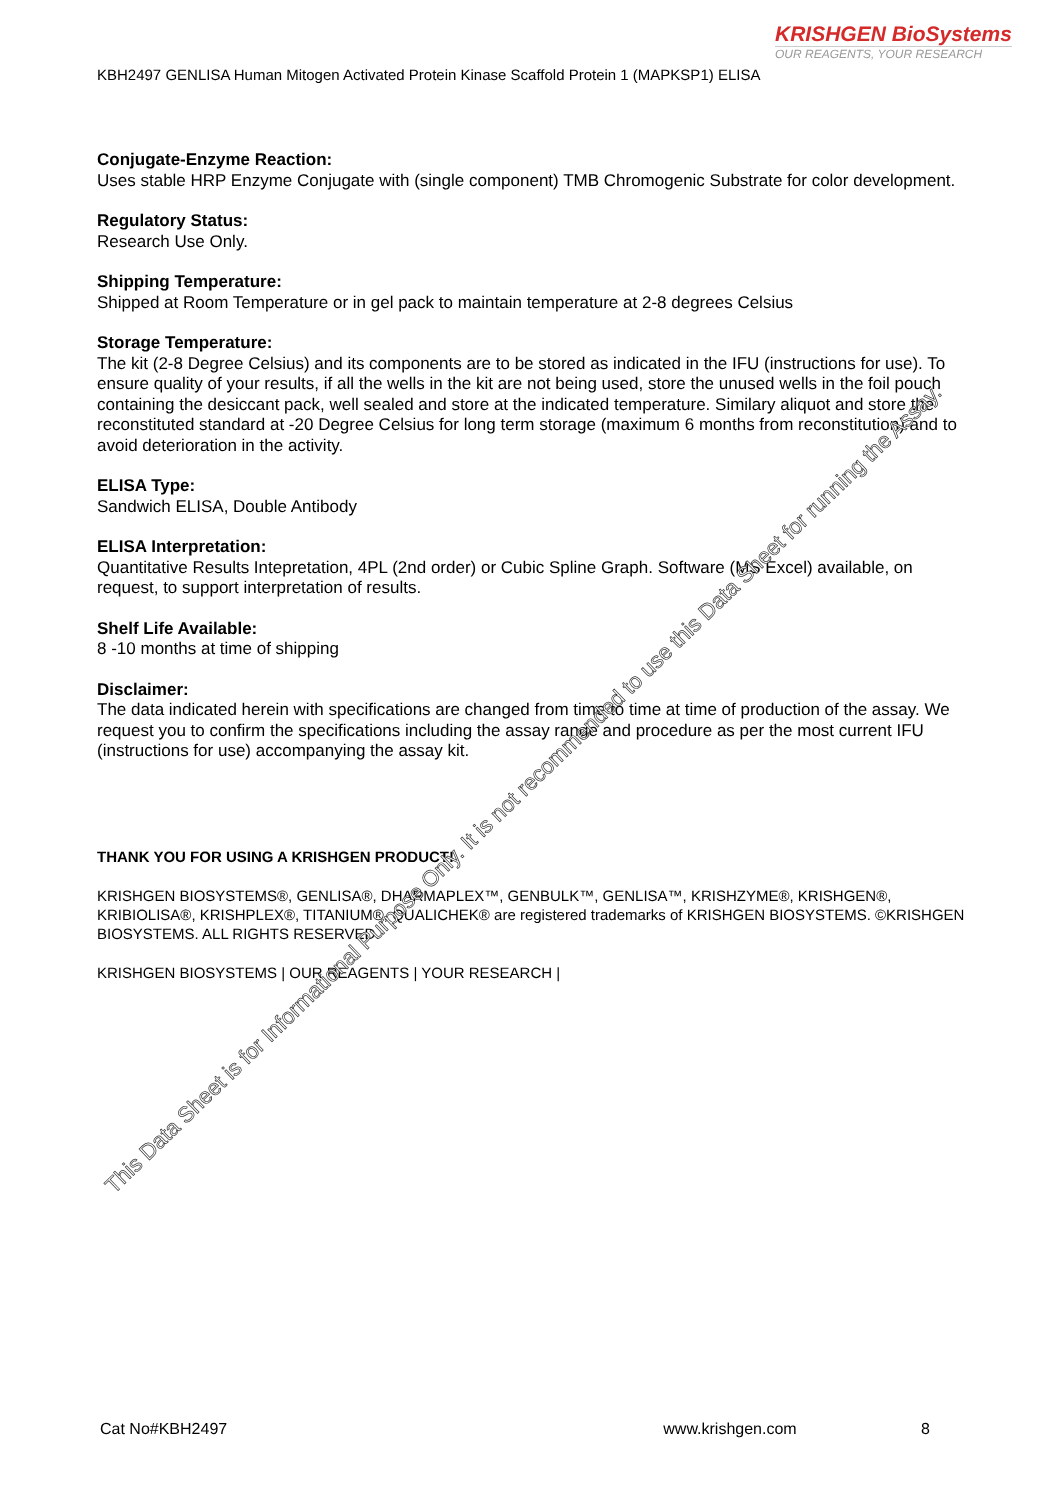KRISHGEN BioSystems
OUR REAGENTS, YOUR RESEARCH
KBH2497 GENLISA Human Mitogen Activated Protein Kinase Scaffold Protein 1 (MAPKSP1) ELISA
Conjugate-Enzyme Reaction:
Uses stable HRP Enzyme Conjugate with (single component) TMB Chromogenic Substrate for color development.
Regulatory Status:
Research Use Only.
Shipping Temperature:
Shipped at Room Temperature or in gel pack to maintain temperature at 2-8 degrees Celsius
Storage Temperature:
The kit (2-8 Degree Celsius) and its components are to be stored as indicated in the IFU (instructions for use). To ensure quality of your results, if all the wells in the kit are not being used, store the unused wells in the foil pouch containing the desiccant pack, well sealed and store at the indicated temperature. Similary aliquot and store the reconstituted standard at -20 Degree Celsius for long term storage (maximum 6 months from reconstitution) and to avoid deterioration in the activity.
ELISA Type:
Sandwich ELISA, Double Antibody
ELISA Interpretation:
Quantitative Results Intepretation, 4PL (2nd order) or Cubic Spline Graph. Software (MS Excel) available, on request, to support interpretation of results.
Shelf Life Available:
8 -10 months at time of shipping
Disclaimer:
The data indicated herein with specifications are changed from time to time at time of production of the assay. We request you to confirm the specifications including the assay range and procedure as per the most current IFU (instructions for use) accompanying the assay kit.
THANK YOU FOR USING A KRISHGEN PRODUCT!
KRISHGEN BIOSYSTEMS®, GENLISA®, DHARMAPLEX™, GENBULK™, GENLISA™, KRISHZYME®, KRISHGEN®, KRIBIOLISA®, KRISHPLEX®, TITANIUM®, QUALICHEK® are registered trademarks of KRISHGEN BIOSYSTEMS. ©KRISHGEN BIOSYSTEMS. ALL RIGHTS RESERVED.
KRISHGEN BIOSYSTEMS | OUR REAGENTS | YOUR RESEARCH |
This Data Sheet is for Informational Purpose Only. It is not recommended to use this Data Sheet for running the Assay.
Cat No#KBH2497 www.krishgen.com 8